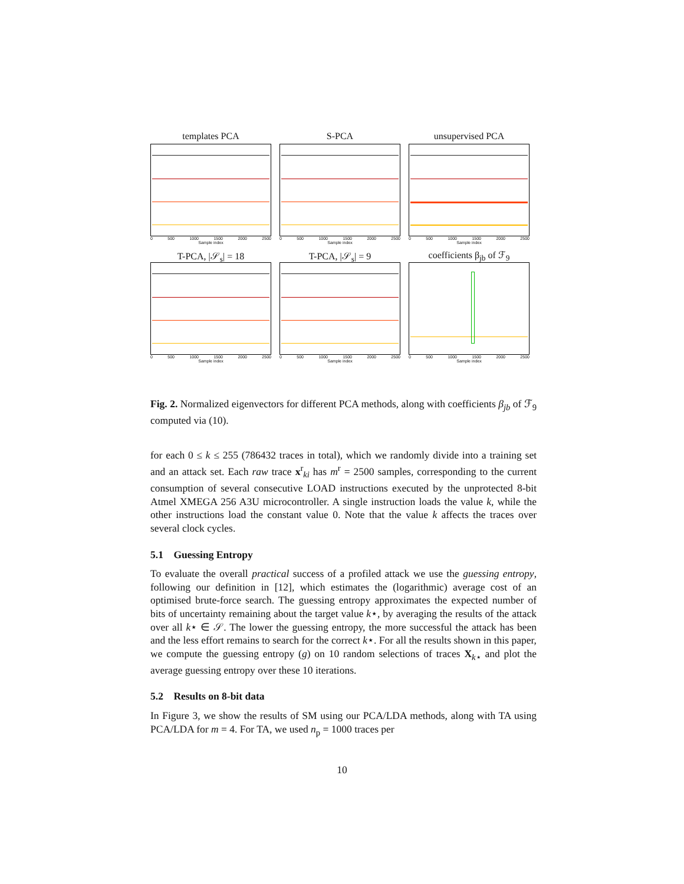templates PCA
0 500 1000 1500 2000 2500
Sample index
S-PCA
0 500 1000 1500 2000 2500
Sample index
unsupervised PCA
0 500 1000 1500 2000 2500
Sample index
T-PCA, |𝒮<sub>s</sub>| = 18
0 500 1000 1500 2000 2500
Sample index
T-PCA, |𝒮<sub>s</sub>| = 9
0 500 1000 1500 2000 2500
Sample index
coefficients β<sub>jb</sub> of ℱ<sub>9</sub>
0 500 1000 1500 2000 2500
Sample index
Fig. 2. Normalized eigenvectors for different PCA methods, along with coefficients β<sub>jb</sub> of ℱ<sub>9</sub> computed via (10).
for each 0 ≤ k ≤ 255 (786432 traces in total), which we randomly divide into a training set and an attack set. Each raw trace x<sup>r</sup><sub>ki</sub> has m<sup>r</sup> = 2500 samples, corresponding to the current consumption of several consecutive LOAD instructions executed by the unprotected 8-bit Atmel XMEGA 256 A3U microcontroller. A single instruction loads the value k, while the other instructions load the constant value 0. Note that the value k affects the traces over several clock cycles.
5.1 Guessing Entropy
To evaluate the overall practical success of a profiled attack we use the guessing entropy, following our definition in [12], which estimates the (logarithmic) average cost of an optimised brute-force search. The guessing entropy approximates the expected number of bits of uncertainty remaining about the target value k⋆, by averaging the results of the attack over all k⋆ ∈ 𝒮. The lower the guessing entropy, the more successful the attack has been and the less effort remains to search for the correct k⋆. For all the results shown in this paper, we compute the guessing entropy (g) on 10 random selections of traces X<sub>k⋆</sub> and plot the average guessing entropy over these 10 iterations.
5.2 Results on 8-bit data
In Figure 3, we show the results of SM using our PCA/LDA methods, along with TA using PCA/LDA for m = 4. For TA, we used n<sub>p</sub> = 1000 traces per
10